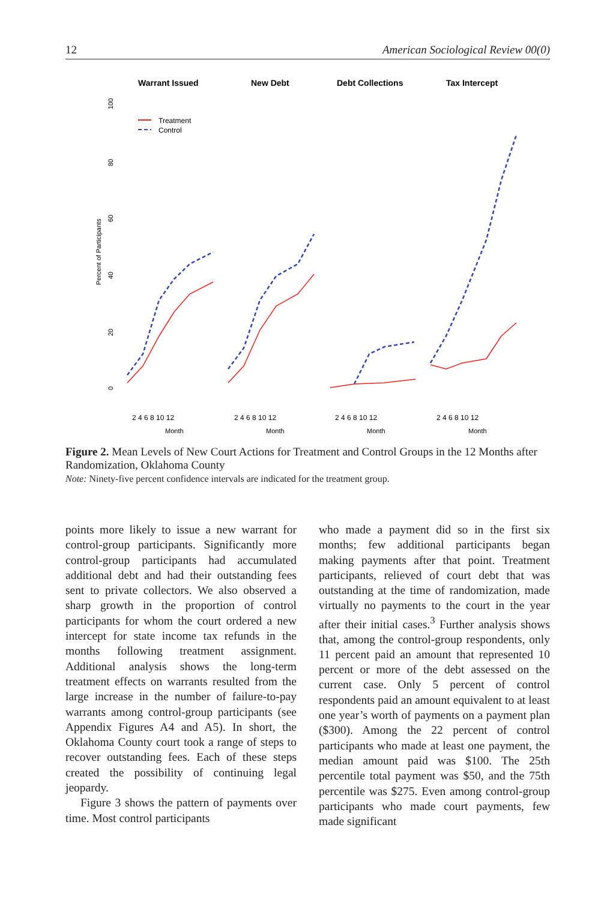12 American Sociological Review 00(0)
Warrant Issued
New Debt
Debt Collections
Tax Intercept
Percent of Participants
0
20
40
60
80
100
Treatment
Control
2 4 6 8 10 12
Month
2 4 6 8 10 12
Month
2 4 6 8 10 12
Month
2 4 6 8 10 12
Month
Figure 2. Mean Levels of New Court Actions for Treatment and Control Groups in the 12 Months after Randomization, Oklahoma County
Note: Ninety-five percent confidence intervals are indicated for the treatment group.
points more likely to issue a new warrant for control-group participants. Significantly more control-group participants had accumulated additional debt and had their outstanding fees sent to private collectors. We also observed a sharp growth in the proportion of control participants for whom the court ordered a new intercept for state income tax refunds in the months following treatment assignment. Additional analysis shows the long-term treatment effects on warrants resulted from the large increase in the number of failure-to-pay warrants among control-group participants (see Appendix Figures A4 and A5). In short, the Oklahoma County court took a range of steps to recover outstanding fees. Each of these steps created the possibility of continuing legal jeopardy.
Figure 3 shows the pattern of payments over time. Most control participants
who made a payment did so in the first six months; few additional participants began making payments after that point. Treatment participants, relieved of court debt that was outstanding at the time of randomization, made virtually no payments to the court in the year after their initial cases.<sup>3</sup> Further analysis shows that, among the control-group respondents, only 11 percent paid an amount that represented 10 percent or more of the debt assessed on the current case. Only 5 percent of control respondents paid an amount equivalent to at least one year’s worth of payments on a payment plan ($300). Among the 22 percent of control participants who made at least one payment, the median amount paid was $100. The 25th percentile total payment was $50, and the 75th percentile was $275. Even among control-group participants who made court payments, few made significant